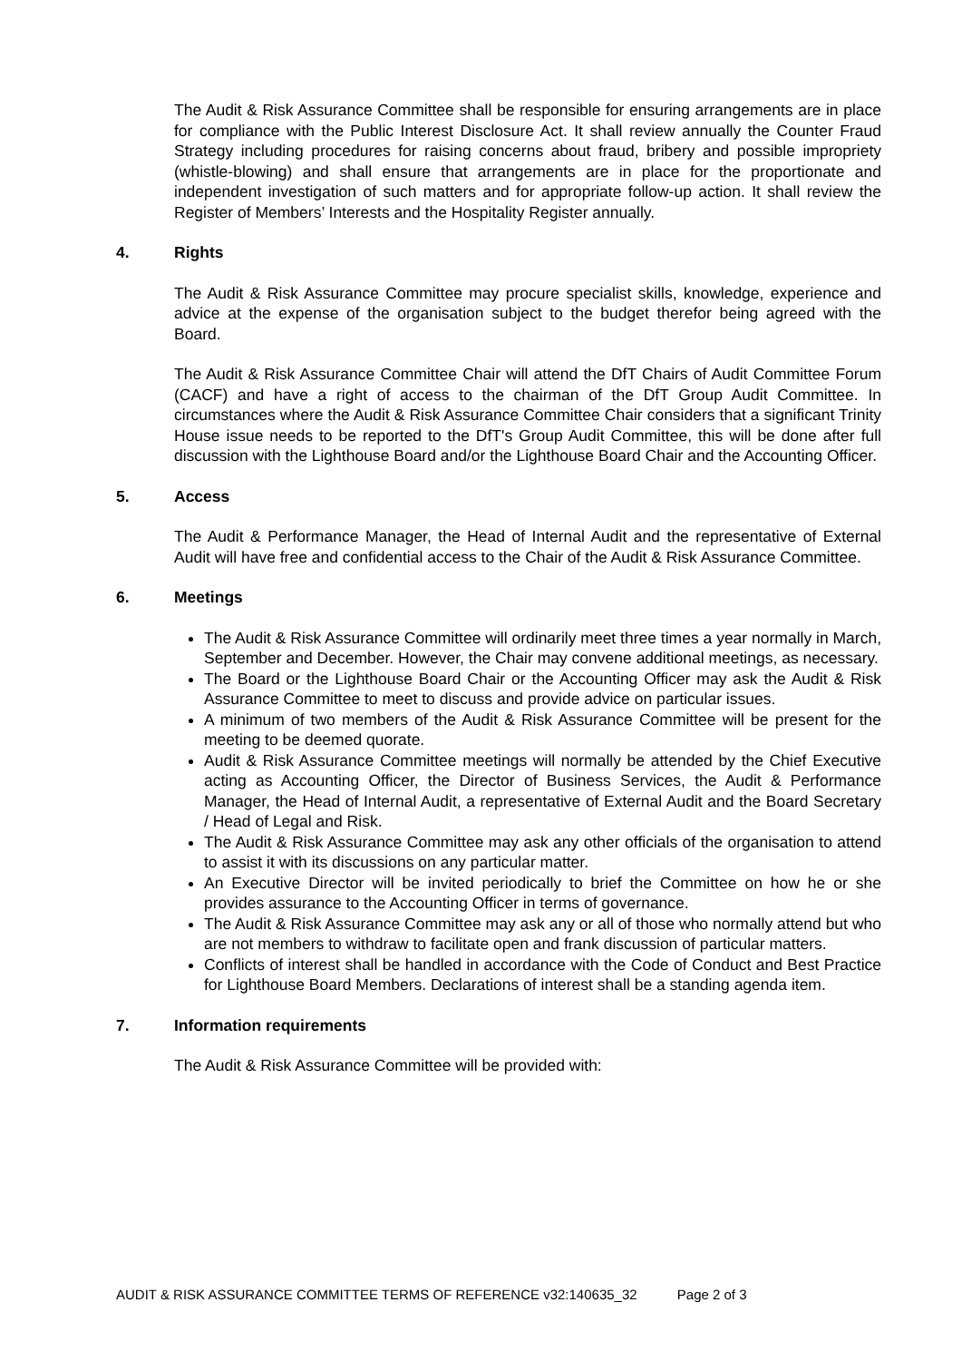The Audit & Risk Assurance Committee shall be responsible for ensuring arrangements are in place for compliance with the Public Interest Disclosure Act. It shall review annually the Counter Fraud Strategy including procedures for raising concerns about fraud, bribery and possible impropriety (whistle-blowing) and shall ensure that arrangements are in place for the proportionate and independent investigation of such matters and for appropriate follow-up action. It shall review the Register of Members’ Interests and the Hospitality Register annually.
4. Rights
The Audit & Risk Assurance Committee may procure specialist skills, knowledge, experience and advice at the expense of the organisation subject to the budget therefor being agreed with the Board.
The Audit & Risk Assurance Committee Chair will attend the DfT Chairs of Audit Committee Forum (CACF) and have a right of access to the chairman of the DfT Group Audit Committee. In circumstances where the Audit & Risk Assurance Committee Chair considers that a significant Trinity House issue needs to be reported to the DfT's Group Audit Committee, this will be done after full discussion with the Lighthouse Board and/or the Lighthouse Board Chair and the Accounting Officer.
5. Access
The Audit & Performance Manager, the Head of Internal Audit and the representative of External Audit will have free and confidential access to the Chair of the Audit & Risk Assurance Committee.
6. Meetings
The Audit & Risk Assurance Committee will ordinarily meet three times a year normally in March, September and December. However, the Chair may convene additional meetings, as necessary.
The Board or the Lighthouse Board Chair or the Accounting Officer may ask the Audit & Risk Assurance Committee to meet to discuss and provide advice on particular issues.
A minimum of two members of the Audit & Risk Assurance Committee will be present for the meeting to be deemed quorate.
Audit & Risk Assurance Committee meetings will normally be attended by the Chief Executive acting as Accounting Officer, the Director of Business Services, the Audit & Performance Manager, the Head of Internal Audit, a representative of External Audit and the Board Secretary / Head of Legal and Risk.
The Audit & Risk Assurance Committee may ask any other officials of the organisation to attend to assist it with its discussions on any particular matter.
An Executive Director will be invited periodically to brief the Committee on how he or she provides assurance to the Accounting Officer in terms of governance.
The Audit & Risk Assurance Committee may ask any or all of those who normally attend but who are not members to withdraw to facilitate open and frank discussion of particular matters.
Conflicts of interest shall be handled in accordance with the Code of Conduct and Best Practice for Lighthouse Board Members. Declarations of interest shall be a standing agenda item.
7. Information requirements
The Audit & Risk Assurance Committee will be provided with:
AUDIT & RISK ASSURANCE COMMITTEE TERMS OF REFERENCE v32:140635_32 Page 2 of 3